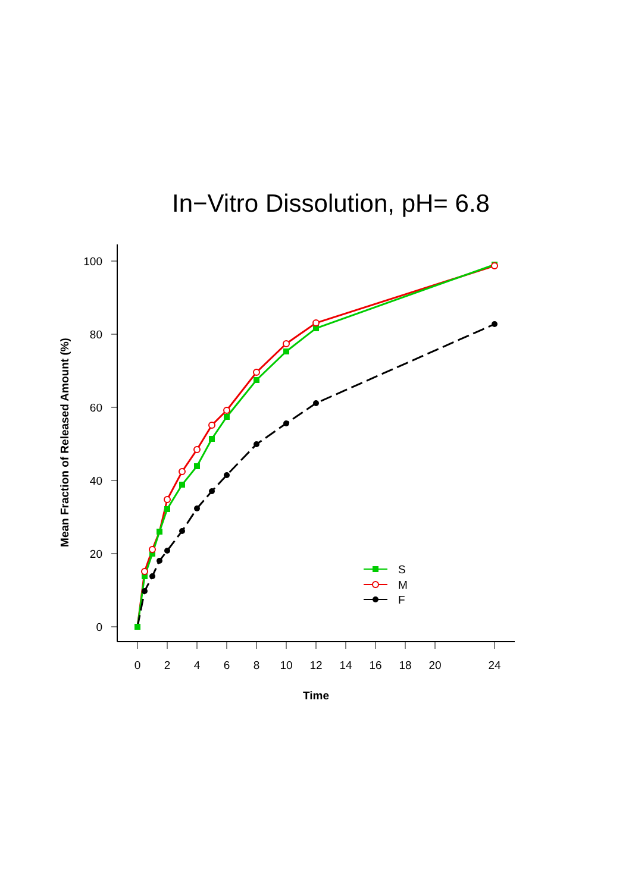In−Vitro Dissolution, pH= 6.8
0
20
40
60
80
100
0
2
4
6
8
10
12
14
16
18
20
24
Time
Mean Fraction of Released Amount (%)
S
M
F